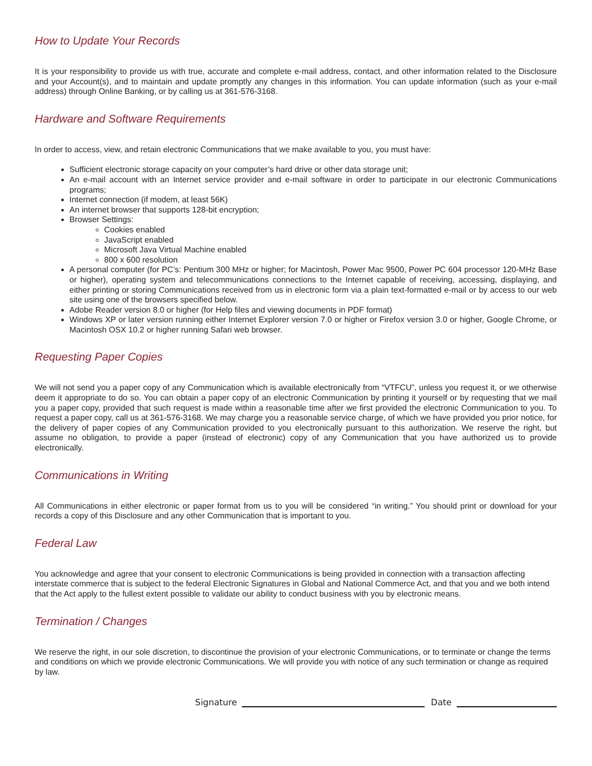How to Update Your Records
It is your responsibility to provide us with true, accurate and complete e-mail address, contact, and other information related to the Disclosure and your Account(s), and to maintain and update promptly any changes in this information. You can update information (such as your e-mail address) through Online Banking, or by calling us at 361-576-3168.
Hardware and Software Requirements
In order to access, view, and retain electronic Communications that we make available to you, you must have:
Sufficient electronic storage capacity on your computer’s hard drive or other data storage unit;
An e-mail account with an Internet service provider and e-mail software in order to participate in our electronic Communications programs;
Internet connection (if modem, at least 56K)
An internet browser that supports 128-bit encryption;
Browser Settings:
Cookies enabled
JavaScript enabled
Microsoft Java Virtual Machine enabled
800 x 600 resolution
A personal computer (for PC’s: Pentium 300 MHz or higher; for Macintosh, Power Mac 9500, Power PC 604 processor 120-MHz Base or higher), operating system and telecommunications connections to the Internet capable of receiving, accessing, displaying, and either printing or storing Communications received from us in electronic form via a plain text-formatted e-mail or by access to our web site using one of the browsers specified below.
Adobe Reader version 8.0 or higher (for Help files and viewing documents in PDF format)
Windows XP or later version running either Internet Explorer version 7.0 or higher or Firefox version 3.0 or higher, Google Chrome, or Macintosh OSX 10.2 or higher running Safari web browser.
Requesting Paper Copies
We will not send you a paper copy of any Communication which is available electronically from “VTFCU”, unless you request it, or we otherwise deem it appropriate to do so. You can obtain a paper copy of an electronic Communication by printing it yourself or by requesting that we mail you a paper copy, provided that such request is made within a reasonable time after we first provided the electronic Communication to you. To request a paper copy, call us at 361-576-3168. We may charge you a reasonable service charge, of which we have provided you prior notice, for the delivery of paper copies of any Communication provided to you electronically pursuant to this authorization. We reserve the right, but assume no obligation, to provide a paper (instead of electronic) copy of any Communication that you have authorized us to provide electronically.
Communications in Writing
All Communications in either electronic or paper format from us to you will be considered “in writing.” You should print or download for your records a copy of this Disclosure and any other Communication that is important to you.
Federal Law
You acknowledge and agree that your consent to electronic Communications is being provided in connection with a transaction affecting interstate commerce that is subject to the federal Electronic Signatures in Global and National Commerce Act, and that you and we both intend that the Act apply to the fullest extent possible to validate our ability to conduct business with you by electronic means.
Termination / Changes
We reserve the right, in our sole discretion, to discontinue the provision of your electronic Communications, or to terminate or change the terms and conditions on which we provide electronic Communications. We will provide you with notice of any such termination or change as required by law.
Signature Date